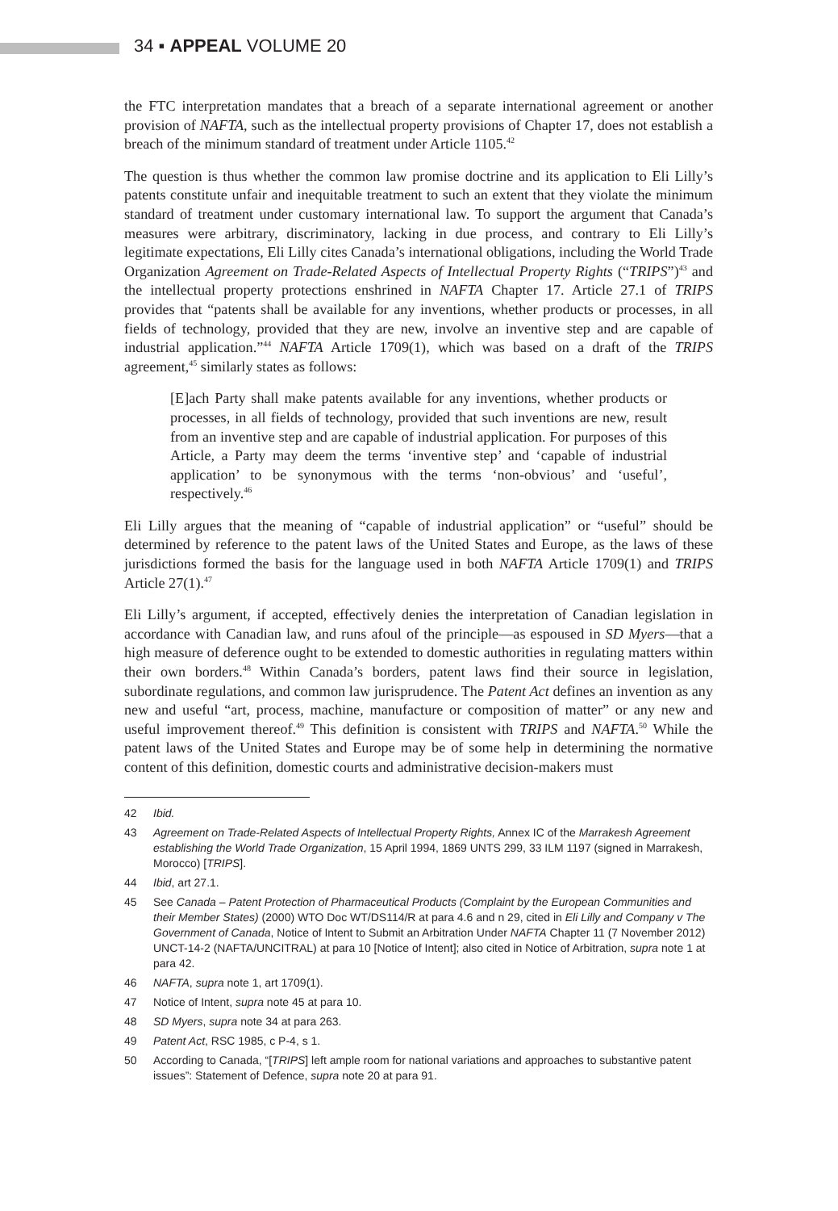34 ▪ APPEAL VOLUME 20
the FTC interpretation mandates that a breach of a separate international agreement or another provision of NAFTA, such as the intellectual property provisions of Chapter 17, does not establish a breach of the minimum standard of treatment under Article 1105.<sup>42</sup>
The question is thus whether the common law promise doctrine and its application to Eli Lilly’s patents constitute unfair and inequitable treatment to such an extent that they violate the minimum standard of treatment under customary international law. To support the argument that Canada’s measures were arbitrary, discriminatory, lacking in due process, and contrary to Eli Lilly’s legitimate expectations, Eli Lilly cites Canada’s international obligations, including the World Trade Organization Agreement on Trade-Related Aspects of Intellectual Property Rights (“TRIPS”)<sup>43</sup> and the intellectual property protections enshrined in NAFTA Chapter 17. Article 27.1 of TRIPS provides that “patents shall be available for any inventions, whether products or processes, in all fields of technology, provided that they are new, involve an inventive step and are capable of industrial application.”<sup>44</sup> NAFTA Article 1709(1), which was based on a draft of the TRIPS agreement,<sup>45</sup> similarly states as follows:
[E]ach Party shall make patents available for any inventions, whether products or processes, in all fields of technology, provided that such inventions are new, result from an inventive step and are capable of industrial application. For purposes of this Article, a Party may deem the terms ‘inventive step’ and ‘capable of industrial application’ to be synonymous with the terms ‘non-obvious’ and ‘useful’, respectively.<sup>46</sup>
Eli Lilly argues that the meaning of “capable of industrial application” or “useful” should be determined by reference to the patent laws of the United States and Europe, as the laws of these jurisdictions formed the basis for the language used in both NAFTA Article 1709(1) and TRIPS Article 27(1).<sup>47</sup>
Eli Lilly’s argument, if accepted, effectively denies the interpretation of Canadian legislation in accordance with Canadian law, and runs afoul of the principle—as espoused in SD Myers—that a high measure of deference ought to be extended to domestic authorities in regulating matters within their own borders.<sup>48</sup> Within Canada’s borders, patent laws find their source in legislation, subordinate regulations, and common law jurisprudence. The Patent Act defines an invention as any new and useful “art, process, machine, manufacture or composition of matter” or any new and useful improvement thereof.<sup>49</sup> This definition is consistent with TRIPS and NAFTA.<sup>50</sup> While the patent laws of the United States and Europe may be of some help in determining the normative content of this definition, domestic courts and administrative decision-makers must
42 Ibid.
43 Agreement on Trade-Related Aspects of Intellectual Property Rights, Annex IC of the Marrakesh Agreement establishing the World Trade Organization, 15 April 1994, 1869 UNTS 299, 33 ILM 1197 (signed in Marrakesh, Morocco) [TRIPS].
44 Ibid, art 27.1.
45 See Canada – Patent Protection of Pharmaceutical Products (Complaint by the European Communities and their Member States) (2000) WTO Doc WT/DS114/R at para 4.6 and n 29, cited in Eli Lilly and Company v The Government of Canada, Notice of Intent to Submit an Arbitration Under NAFTA Chapter 11 (7 November 2012) UNCT-14-2 (NAFTA/UNCITRAL) at para 10 [Notice of Intent]; also cited in Notice of Arbitration, supra note 1 at para 42.
46 NAFTA, supra note 1, art 1709(1).
47 Notice of Intent, supra note 45 at para 10.
48 SD Myers, supra note 34 at para 263.
49 Patent Act, RSC 1985, c P-4, s 1.
50 According to Canada, “[TRIPS] left ample room for national variations and approaches to substantive patent issues”: Statement of Defence, supra note 20 at para 91.